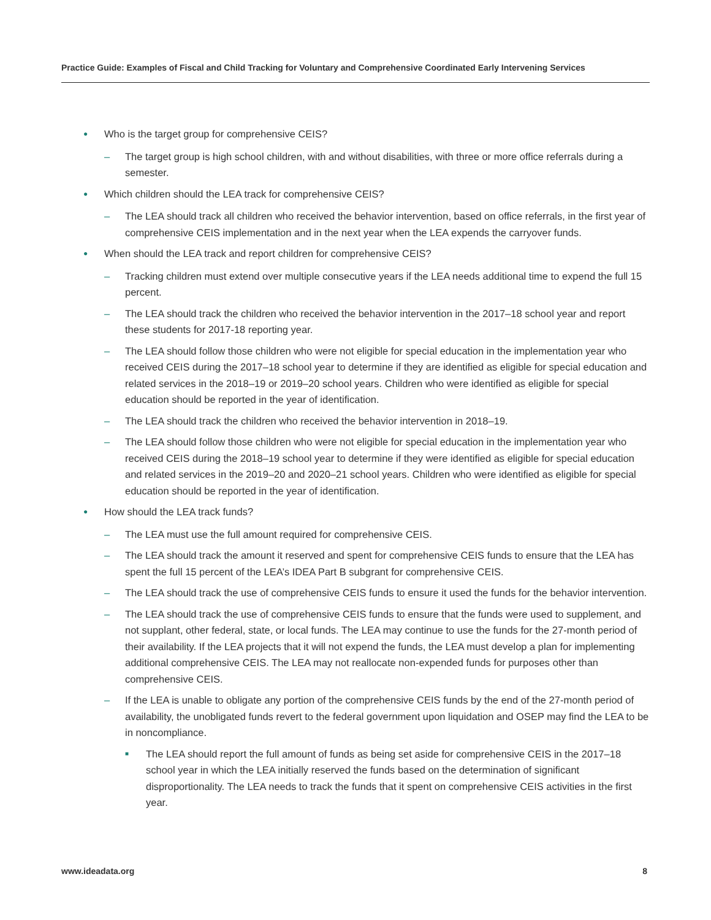Practice Guide: Examples of Fiscal and Child Tracking for Voluntary and Comprehensive Coordinated Early Intervening Services
● Who is the target group for comprehensive CEIS?
– The target group is high school children, with and without disabilities, with three or more office referrals during a semester.
● Which children should the LEA track for comprehensive CEIS?
– The LEA should track all children who received the behavior intervention, based on office referrals, in the first year of comprehensive CEIS implementation and in the next year when the LEA expends the carryover funds.
● When should the LEA track and report children for comprehensive CEIS?
– Tracking children must extend over multiple consecutive years if the LEA needs additional time to expend the full 15 percent.
– The LEA should track the children who received the behavior intervention in the 2017–18 school year and report these students for 2017-18 reporting year.
– The LEA should follow those children who were not eligible for special education in the implementation year who received CEIS during the 2017–18 school year to determine if they are identified as eligible for special education and related services in the 2018–19 or 2019–20 school years. Children who were identified as eligible for special education should be reported in the year of identification.
– The LEA should track the children who received the behavior intervention in 2018–19.
– The LEA should follow those children who were not eligible for special education in the implementation year who received CEIS during the 2018–19 school year to determine if they were identified as eligible for special education and related services in the 2019–20 and 2020–21 school years. Children who were identified as eligible for special education should be reported in the year of identification.
● How should the LEA track funds?
– The LEA must use the full amount required for comprehensive CEIS.
– The LEA should track the amount it reserved and spent for comprehensive CEIS funds to ensure that the LEA has spent the full 15 percent of the LEA’s IDEA Part B subgrant for comprehensive CEIS.
– The LEA should track the use of comprehensive CEIS funds to ensure it used the funds for the behavior intervention.
– The LEA should track the use of comprehensive CEIS funds to ensure that the funds were used to supplement, and not supplant, other federal, state, or local funds. The LEA may continue to use the funds for the 27-month period of their availability. If the LEA projects that it will not expend the funds, the LEA must develop a plan for implementing additional comprehensive CEIS. The LEA may not reallocate non-expended funds for purposes other than comprehensive CEIS.
– If the LEA is unable to obligate any portion of the comprehensive CEIS funds by the end of the 27-month period of availability, the unobligated funds revert to the federal government upon liquidation and OSEP may find the LEA to be in noncompliance.
■ The LEA should report the full amount of funds as being set aside for comprehensive CEIS in the 2017–18 school year in which the LEA initially reserved the funds based on the determination of significant disproportionality. The LEA needs to track the funds that it spent on comprehensive CEIS activities in the first year.
www.ideadata.org 8